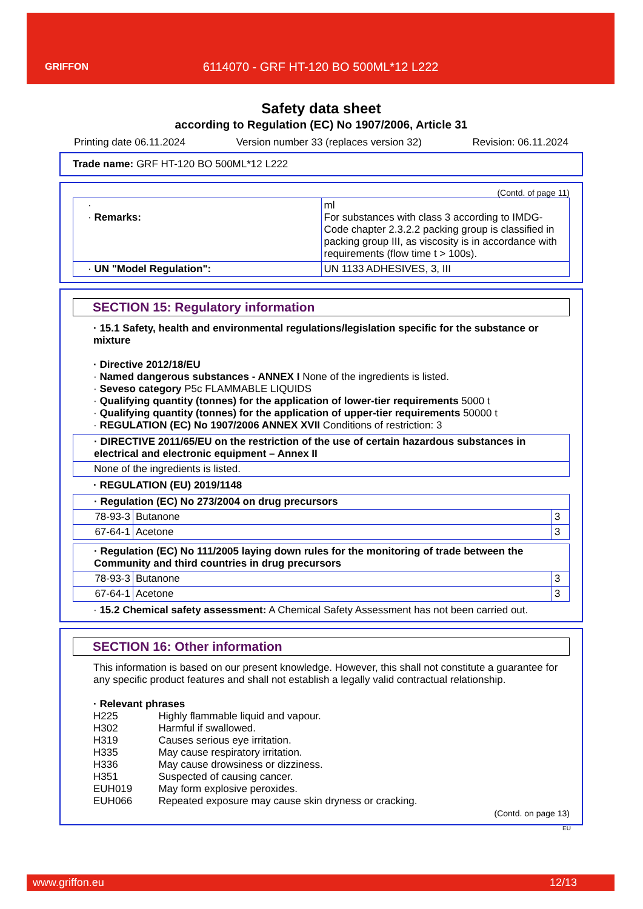GRIFFON
6114070 - GRF HT-120 BO 500ML*12 L222
Safety data sheet
according to Regulation (EC) No 1907/2006, Article 31
Printing date 06.11.2024 Version number 33 (replaces version 32) Revision: 06.11.2024
Trade name: GRF HT-120 BO 500ML*12 L222
(Contd. of page 11)
| · · Remarks: | ml For substances with class 3 according to IMDG-Code chapter 2.3.2.2 packing group is classified in packing group III, as viscosity is in accordance with requirements (flow time t > 100s). |
| · UN "Model Regulation": | UN 1133 ADHESIVES, 3, III |
SECTION 15: Regulatory information
· 15.1 Safety, health and environmental regulations/legislation specific for the substance or mixture
· Directive 2012/18/EU
· Named dangerous substances - ANNEX I None of the ingredients is listed.
· Seveso category P5c FLAMMABLE LIQUIDS
· Qualifying quantity (tonnes) for the application of lower-tier requirements 5000 t
· Qualifying quantity (tonnes) for the application of upper-tier requirements 50000 t
· REGULATION (EC) No 1907/2006 ANNEX XVII Conditions of restriction: 3
| · DIRECTIVE 2011/65/EU on the restriction of the use of certain hazardous substances in electrical and electronic equipment – Annex II |
| None of the ingredients is listed. |
· REGULATION (EU) 2019/1148
| · Regulation (EC) No 273/2004 on drug precursors | | |
| 78-93-3 | Butanone | 3 |
| 67-64-1 | Acetone | 3 |
| · Regulation (EC) No 111/2005 laying down rules for the monitoring of trade between the Community and third countries in drug precursors | | |
| 78-93-3 | Butanone | 3 |
| 67-64-1 | Acetone | 3 |
· 15.2 Chemical safety assessment: A Chemical Safety Assessment has not been carried out.
SECTION 16: Other information
This information is based on our present knowledge. However, this shall not constitute a guarantee for any specific product features and shall not establish a legally valid contractual relationship.
· Relevant phrases
| H225 | Highly flammable liquid and vapour. |
| H302 | Harmful if swallowed. |
| H319 | Causes serious eye irritation. |
| H335 | May cause respiratory irritation. |
| H336 | May cause drowsiness or dizziness. |
| H351 | Suspected of causing cancer. |
| EUH019 | May form explosive peroxides. |
| EUH066 | Repeated exposure may cause skin dryness or cracking. |
(Contd. on page 13)
EU
www.griffon.eu 12/13